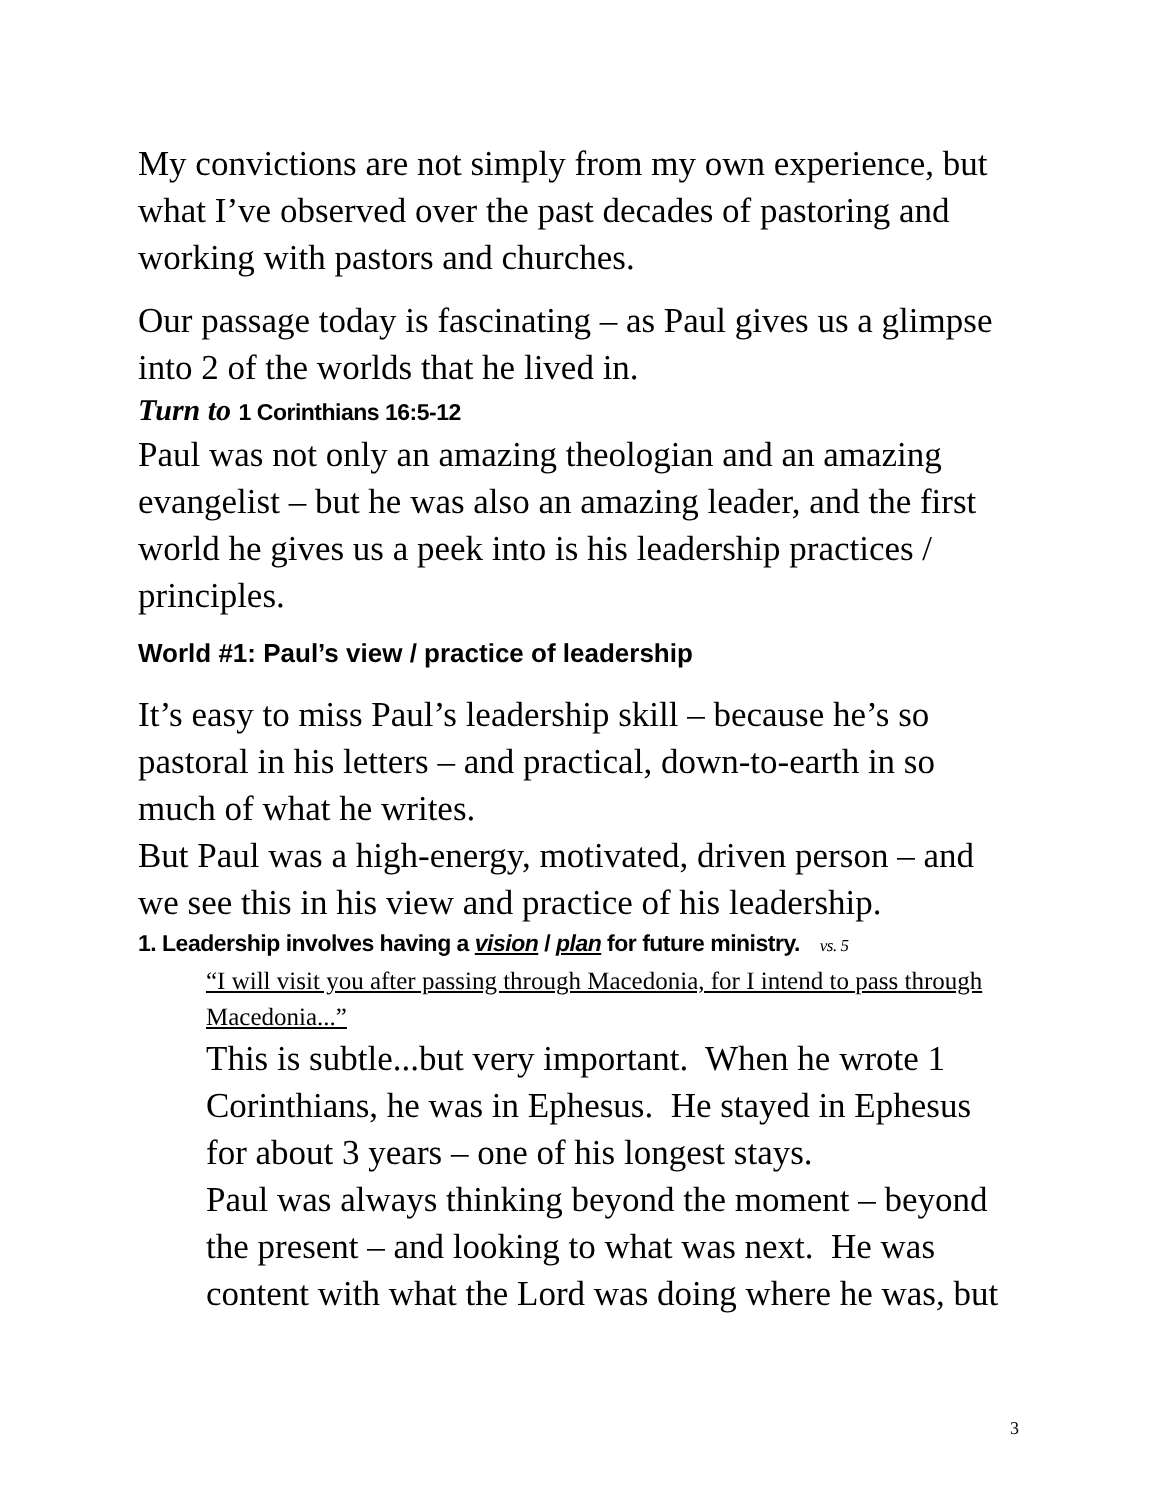My convictions are not simply from my own experience, but what I’ve observed over the past decades of pastoring and working with pastors and churches.
Our passage today is fascinating – as Paul gives us a glimpse into 2 of the worlds that he lived in.
Turn to 1 Corinthians 16:5-12
Paul was not only an amazing theologian and an amazing evangelist – but he was also an amazing leader, and the first world he gives us a peek into is his leadership practices / principles.
World #1: Paul’s view / practice of leadership
It’s easy to miss Paul’s leadership skill – because he’s so pastoral in his letters – and practical, down-to-earth in so much of what he writes.
But Paul was a high-energy, motivated, driven person – and we see this in his view and practice of his leadership.
1. Leadership involves having a vision / plan for future ministry. vs. 5
“I will visit you after passing through Macedonia, for I intend to pass through Macedonia...”
This is subtle...but very important. When he wrote 1 Corinthians, he was in Ephesus. He stayed in Ephesus for about 3 years – one of his longest stays.
Paul was always thinking beyond the moment – beyond the present – and looking to what was next. He was content with what the Lord was doing where he was, but
3